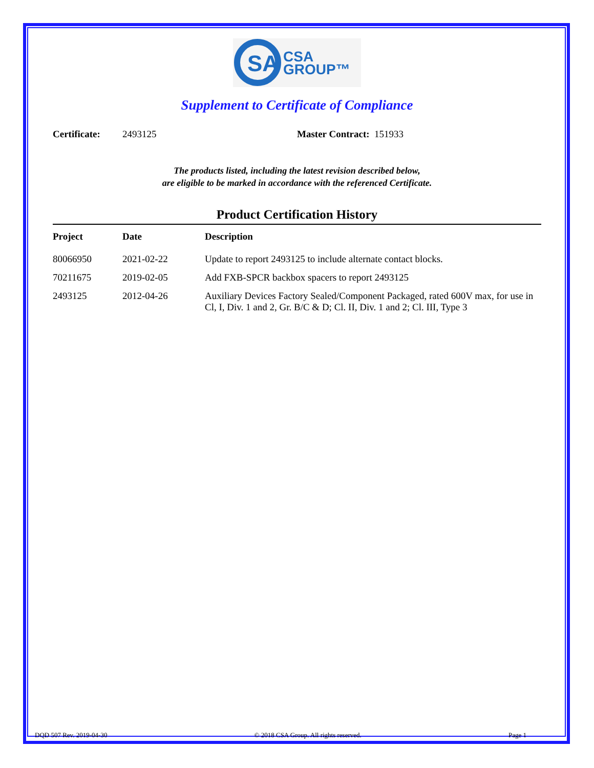SA
CSA
GROUP™
Supplement to Certificate of Compliance
Certificate: 2493125 Master Contract: 151933
The products listed, including the latest revision described below,
are eligible to be marked in accordance with the referenced Certificate.
Product Certification History
| Project | Date | Description |
| --- | --- | --- |
| 80066950 | 2021-02-22 | Update to report 2493125 to include alternate contact blocks. |
| 70211675 | 2019-02-05 | Add FXB-SPCR backbox spacers to report 2493125 |
| 2493125 | 2012-04-26 | Auxiliary Devices Factory Sealed/Component Packaged, rated 600V max, for use in Cl, I, Div. 1 and 2, Gr. B/C & D; Cl. II, Div. 1 and 2; Cl. III, Type 3 |
DQD 507 Rev. 2019-04-30 © 2018 CSA Group. All rights reserved. Page 1